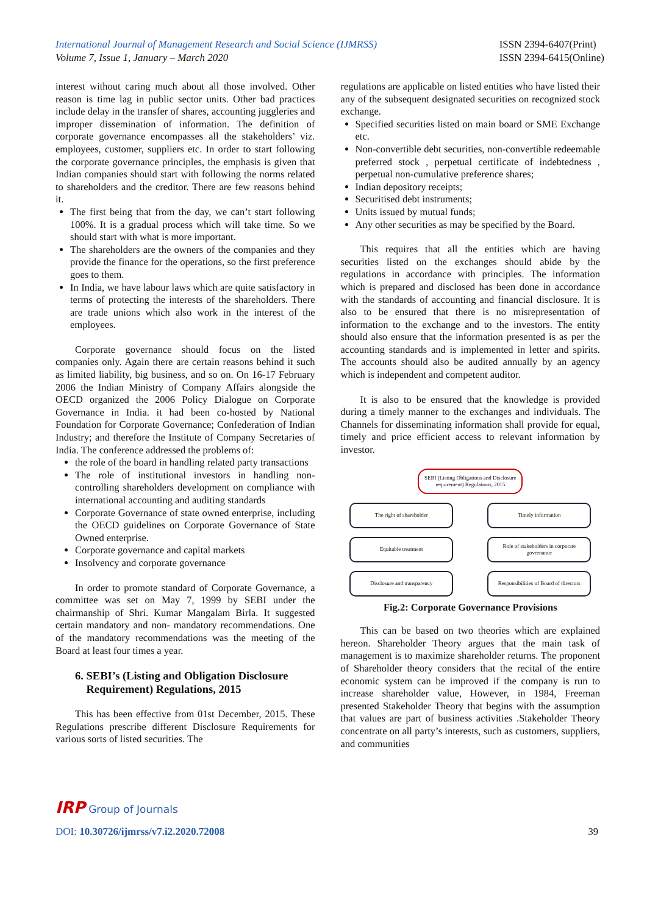International Journal of Management Research and Social Science (IJMRSS)
Volume 7, Issue 1, January – March 2020
ISSN 2394-6407(Print)
ISSN 2394-6415(Online)
interest without caring much about all those involved. Other reason is time lag in public sector units. Other bad practices include delay in the transfer of shares, accounting juggleries and improper dissemination of information. The definition of corporate governance encompasses all the stakeholders’ viz. employees, customer, suppliers etc. In order to start following the corporate governance principles, the emphasis is given that Indian companies should start with following the norms related to shareholders and the creditor. There are few reasons behind it.
The first being that from the day, we can’t start following 100%. It is a gradual process which will take time. So we should start with what is more important.
The shareholders are the owners of the companies and they provide the finance for the operations, so the first preference goes to them.
In India, we have labour laws which are quite satisfactory in terms of protecting the interests of the shareholders. There are trade unions which also work in the interest of the employees.
Corporate governance should focus on the listed companies only. Again there are certain reasons behind it such as limited liability, big business, and so on. On 16-17 February 2006 the Indian Ministry of Company Affairs alongside the OECD organized the 2006 Policy Dialogue on Corporate Governance in India. it had been co-hosted by National Foundation for Corporate Governance; Confederation of Indian Industry; and therefore the Institute of Company Secretaries of India. The conference addressed the problems of:
the role of the board in handling related party transactions
The role of institutional investors in handling non-controlling shareholders development on compliance with international accounting and auditing standards
Corporate Governance of state owned enterprise, including the OECD guidelines on Corporate Governance of State Owned enterprise.
Corporate governance and capital markets
Insolvency and corporate governance
In order to promote standard of Corporate Governance, a committee was set on May 7, 1999 by SEBI under the chairmanship of Shri. Kumar Mangalam Birla. It suggested certain mandatory and non- mandatory recommendations. One of the mandatory recommendations was the meeting of the Board at least four times a year.
6. SEBI’s (Listing and Obligation Disclosure
Requirement) Regulations, 2015
This has been effective from 01st December, 2015. These Regulations prescribe different Disclosure Requirements for various sorts of listed securities. The
regulations are applicable on listed entities who have listed their any of the subsequent designated securities on recognized stock exchange.
Specified securities listed on main board or SME Exchange etc.
Non-convertible debt securities, non-convertible redeemable preferred stock , perpetual certificate of indebtedness , perpetual non-cumulative preference shares;
Indian depository receipts;
Securitised debt instruments;
Units issued by mutual funds;
Any other securities as may be specified by the Board.
This requires that all the entities which are having securities listed on the exchanges should abide by the regulations in accordance with principles. The information which is prepared and disclosed has been done in accordance with the standards of accounting and financial disclosure. It is also to be ensured that there is no misrepresentation of information to the exchange and to the investors. The entity should also ensure that the information presented is as per the accounting standards and is implemented in letter and spirits. The accounts should also be audited annually by an agency which is independent and competent auditor.
It is also to be ensured that the knowledge is provided during a timely manner to the exchanges and individuals. The Channels for disseminating information shall provide for equal, timely and price efficient access to relevant information by investor.
SEBI (Listing Obligations and Disclosure requirement) Regulations, 2015
The right of shareholder
Timely information
Equitable treatment
Role of stakeholders in corporate governance
Disclosure and transparency
Responsibilities of Board of directors
Fig.2: Corporate Governance Provisions
This can be based on two theories which are explained hereon. Shareholder Theory argues that the main task of management is to maximize shareholder returns. The proponent of Shareholder theory considers that the recital of the entire economic system can be improved if the company is run to increase shareholder value, However, in 1984, Freeman presented Stakeholder Theory that begins with the assumption that values are part of business activities .Stakeholder Theory concentrate on all party’s interests, such as customers, suppliers, and communities
IRP Group of Journals
DOI: 10.30726/ijmrss/v7.i2.2020.72008
39